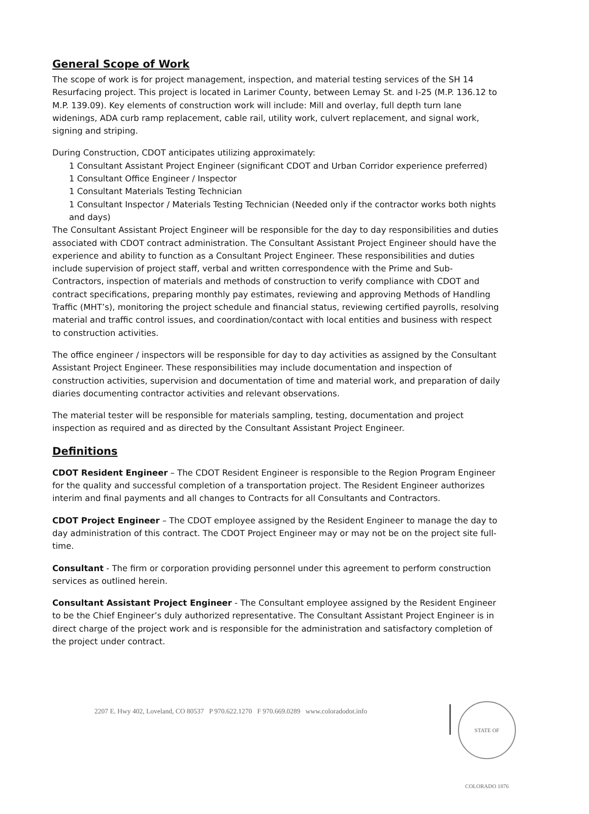General Scope of Work
The scope of work is for project management, inspection, and material testing services of the SH 14 Resurfacing project. This project is located in Larimer County, between Lemay St. and I-25 (M.P. 136.12 to M.P. 139.09). Key elements of construction work will include: Mill and overlay, full depth turn lane widenings, ADA curb ramp replacement, cable rail, utility work, culvert replacement, and signal work, signing and striping.
During Construction, CDOT anticipates utilizing approximately:
1 Consultant Assistant Project Engineer (significant CDOT and Urban Corridor experience preferred)
1 Consultant Office Engineer / Inspector
1 Consultant Materials Testing Technician
1 Consultant Inspector / Materials Testing Technician (Needed only if the contractor works both nights and days)
The Consultant Assistant Project Engineer will be responsible for the day to day responsibilities and duties associated with CDOT contract administration. The Consultant Assistant Project Engineer should have the experience and ability to function as a Consultant Project Engineer. These responsibilities and duties include supervision of project staff, verbal and written correspondence with the Prime and Sub-Contractors, inspection of materials and methods of construction to verify compliance with CDOT and contract specifications, preparing monthly pay estimates, reviewing and approving Methods of Handling Traffic (MHT’s), monitoring the project schedule and financial status, reviewing certified payrolls, resolving material and traffic control issues, and coordination/contact with local entities and business with respect to construction activities.
The office engineer / inspectors will be responsible for day to day activities as assigned by the Consultant Assistant Project Engineer. These responsibilities may include documentation and inspection of construction activities, supervision and documentation of time and material work, and preparation of daily diaries documenting contractor activities and relevant observations.
The material tester will be responsible for materials sampling, testing, documentation and project inspection as required and as directed by the Consultant Assistant Project Engineer.
Definitions
CDOT Resident Engineer – The CDOT Resident Engineer is responsible to the Region Program Engineer for the quality and successful completion of a transportation project. The Resident Engineer authorizes interim and final payments and all changes to Contracts for all Consultants and Contractors.
CDOT Project Engineer – The CDOT employee assigned by the Resident Engineer to manage the day to day administration of this contract. The CDOT Project Engineer may or may not be on the project site full-time.
Consultant - The firm or corporation providing personnel under this agreement to perform construction services as outlined herein.
Consultant Assistant Project Engineer - The Consultant employee assigned by the Resident Engineer to be the Chief Engineer’s duly authorized representative. The Consultant Assistant Project Engineer is in direct charge of the project work and is responsible for the administration and satisfactory completion of the project under contract.
2207 E. Hwy 402, Loveland, CO 80537 P 970.622.1270 F 970.669.0289 www.coloradodot.info
STATE OF COLORADO 1876